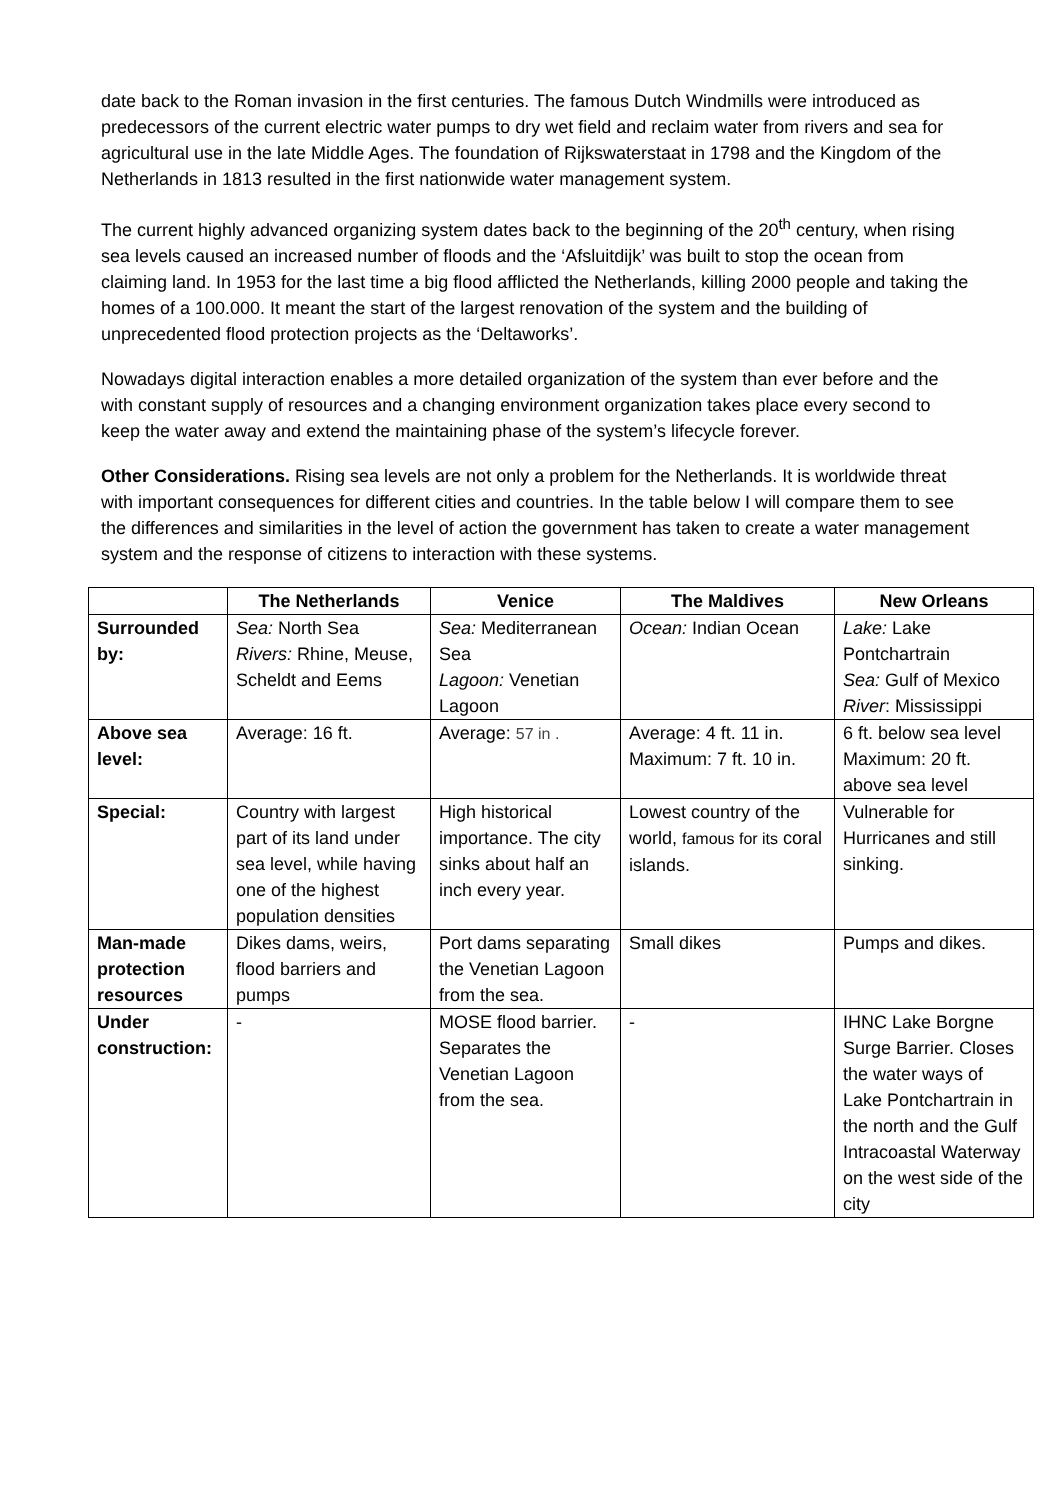date back to the Roman invasion in the first centuries. The famous Dutch Windmills were introduced as predecessors of the current electric water pumps to dry wet field and reclaim water from rivers and sea for agricultural use in the late Middle Ages. The foundation of Rijkswaterstaat in 1798 and the Kingdom of the Netherlands in 1813 resulted in the first nationwide water management system.
The current highly advanced organizing system dates back to the beginning of the 20<sup>th</sup> century, when rising sea levels caused an increased number of floods and the ‘Afsluitdijk’ was built to stop the ocean from claiming land. In 1953 for the last time a big flood afflicted the Netherlands, killing 2000 people and taking the homes of a 100.000. It meant the start of the largest renovation of the system and the building of unprecedented flood protection projects as the ‘Deltaworks’.
Nowadays digital interaction enables a more detailed organization of the system than ever before and the with constant supply of resources and a changing environment organization takes place every second to keep the water away and extend the maintaining phase of the system’s lifecycle forever.
Other Considerations. Rising sea levels are not only a problem for the Netherlands. It is worldwide threat with important consequences for different cities and countries. In the table below I will compare them to see the differences and similarities in the level of action the government has taken to create a water management system and the response of citizens to interaction with these systems.
| | The Netherlands | Venice | The Maldives | New Orleans |
| --- | --- | --- | --- | --- |
| Surrounded by: | Sea: North Sea Rivers: Rhine, Meuse, Scheldt and Eems | Sea: Mediterranean Sea Lagoon: Venetian Lagoon | Ocean: Indian Ocean | Lake: Lake Pontchartrain Sea: Gulf of Mexico River : Mississippi |
| Above sea level: | Average: 16 ft. | Average: 57 in . | Average: 4 ft. 11 in. Maximum: 7 ft. 10 in. | 6 ft. below sea level Maximum: 20 ft. above sea level |
| Special: | Country with largest part of its land under sea level, while having one of the highest population densities | High historical importance. The city sinks about half an inch every year. | Lowest country of the world, famous for its coral islands. | Vulnerable for Hurricanes and still sinking. |
| Man-made protection resources | Dikes dams, weirs, flood barriers and pumps | Port dams separating the Venetian Lagoon from the sea. | Small dikes | Pumps and dikes. |
| Under construction: | - | MOSE flood barrier. Separates the Venetian Lagoon from the sea. | - | IHNC Lake Borgne Surge Barrier. Closes the water ways of Lake Pontchartrain in the north and the Gulf Intracoastal Waterway on the west side of the city |